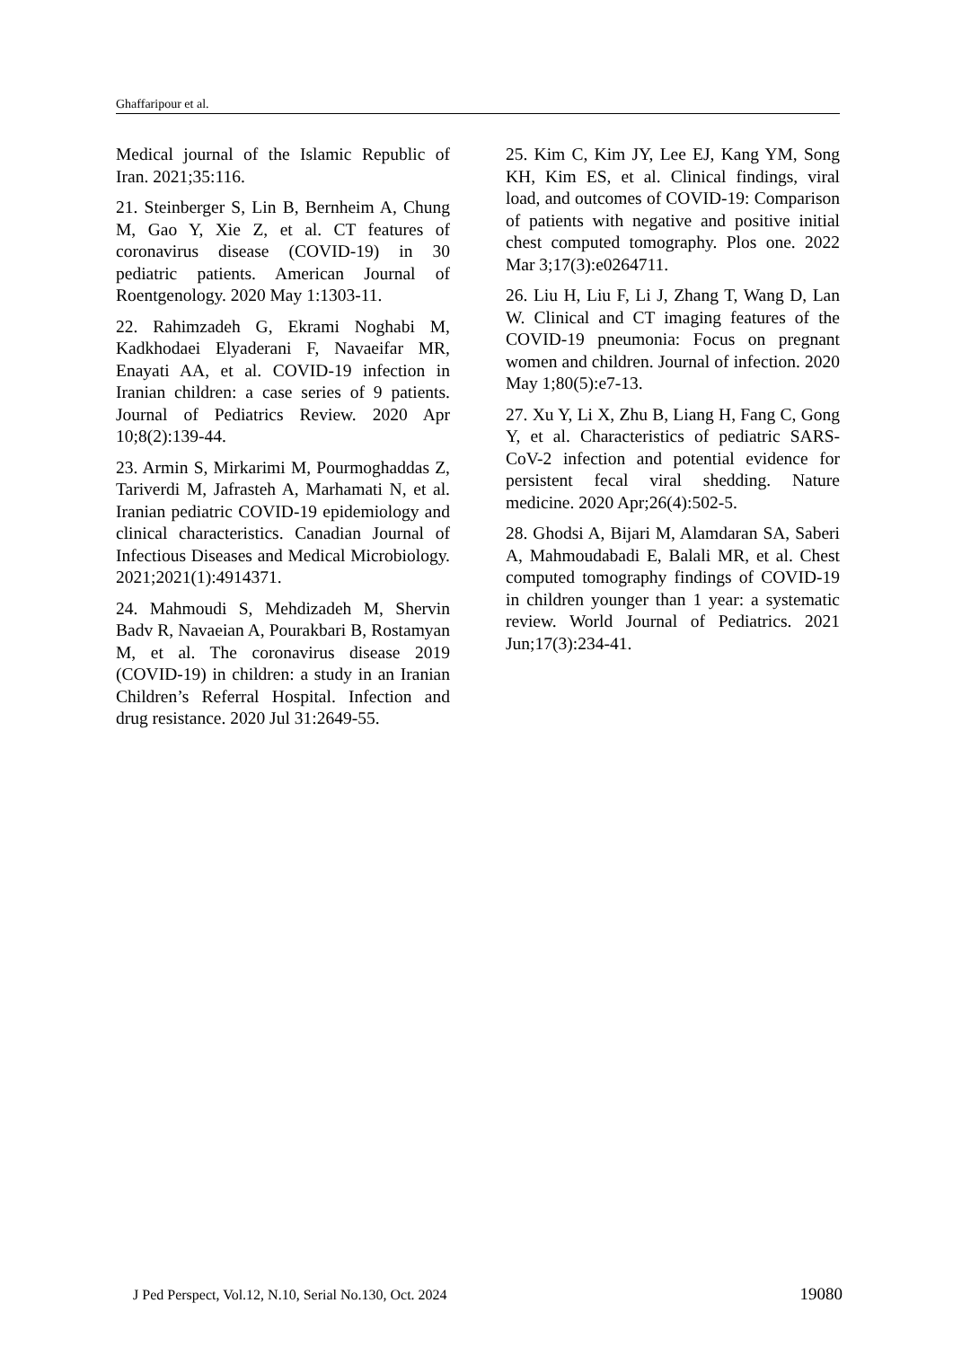Ghaffaripour et al.
Medical journal of the Islamic Republic of Iran. 2021;35:116.
21. Steinberger S, Lin B, Bernheim A, Chung M, Gao Y, Xie Z, et al. CT features of coronavirus disease (COVID-19) in 30 pediatric patients. American Journal of Roentgenology. 2020 May 1:1303-11.
22. Rahimzadeh G, Ekrami Noghabi M, Kadkhodaei Elyaderani F, Navaeifar MR, Enayati AA, et al. COVID-19 infection in Iranian children: a case series of 9 patients. Journal of Pediatrics Review. 2020 Apr 10;8(2):139-44.
23. Armin S, Mirkarimi M, Pourmoghaddas Z, Tariverdi M, Jafrasteh A, Marhamati N, et al. Iranian pediatric COVID-19 epidemiology and clinical characteristics. Canadian Journal of Infectious Diseases and Medical Microbiology. 2021;2021(1):4914371.
24. Mahmoudi S, Mehdizadeh M, Shervin Badv R, Navaeian A, Pourakbari B, Rostamyan M, et al. The coronavirus disease 2019 (COVID-19) in children: a study in an Iranian Children’s Referral Hospital. Infection and drug resistance. 2020 Jul 31:2649-55.
25. Kim C, Kim JY, Lee EJ, Kang YM, Song KH, Kim ES, et al. Clinical findings, viral load, and outcomes of COVID-19: Comparison of patients with negative and positive initial chest computed tomography. Plos one. 2022 Mar 3;17(3):e0264711.
26. Liu H, Liu F, Li J, Zhang T, Wang D, Lan W. Clinical and CT imaging features of the COVID-19 pneumonia: Focus on pregnant women and children. Journal of infection. 2020 May 1;80(5):e7-13.
27. Xu Y, Li X, Zhu B, Liang H, Fang C, Gong Y, et al. Characteristics of pediatric SARS-CoV-2 infection and potential evidence for persistent fecal viral shedding. Nature medicine. 2020 Apr;26(4):502-5.
28. Ghodsi A, Bijari M, Alamdaran SA, Saberi A, Mahmoudabadi E, Balali MR, et al. Chest computed tomography findings of COVID-19 in children younger than 1 year: a systematic review. World Journal of Pediatrics. 2021 Jun;17(3):234-41.
J Ped Perspect, Vol.12, N.10, Serial No.130, Oct. 2024 19080